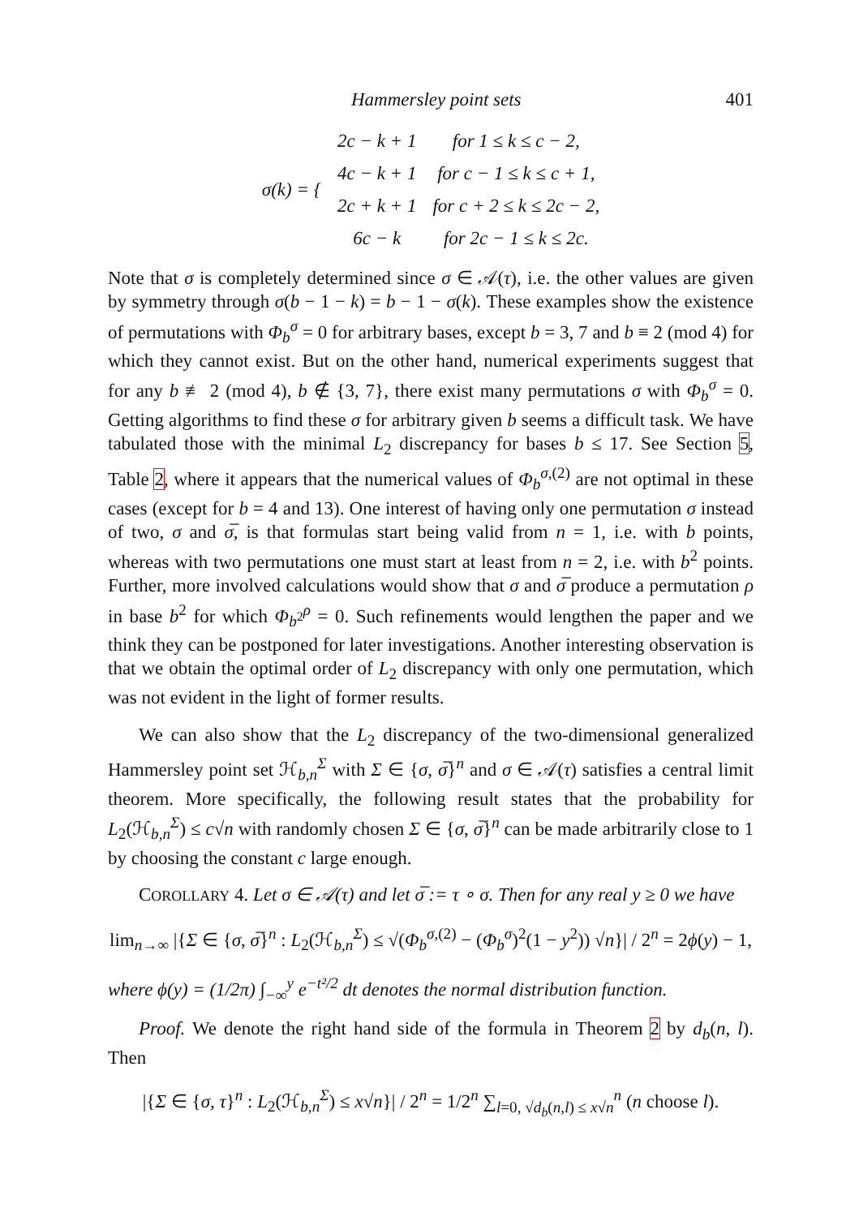Hammersley point sets 401
| σ(k) = { | 2c − k + 1 | for 1 ≤ k ≤ c − 2, |
| | 4c − k + 1 | for c − 1 ≤ k ≤ c + 1, |
| | 2c + k + 1 | for c + 2 ≤ k ≤ 2c − 2, |
| | 6c − k | for 2c − 1 ≤ k ≤ 2c. |
Note that σ is completely determined since σ ∈ 𝒜(τ), i.e. the other values are given by symmetry through σ(b − 1 − k) = b − 1 − σ(k). These examples show the existence of permutations with Φ<sub>b</sub><sup>σ</sup> = 0 for arbitrary bases, except b = 3, 7 and b ≡ 2 (mod 4) for which they cannot exist. But on the other hand, numerical experiments suggest that for any b ≢ 2 (mod 4), b ∉ {3, 7}, there exist many permutations σ with Φ<sub>b</sub><sup>σ</sup> = 0. Getting algorithms to find these σ for arbitrary given b seems a difficult task. We have tabulated those with the minimal L<sub>2</sub> discrepancy for bases b ≤ 17. See Section 5, Table 2, where it appears that the numerical values of Φ<sub>b</sub><sup>σ,(2)</sup> are not optimal in these cases (except for b = 4 and 13). One interest of having only one permutation σ instead of two, σ and σ̅, is that formulas start being valid from n = 1, i.e. with b points, whereas with two permutations one must start at least from n = 2, i.e. with b<sup>2</sup> points. Further, more involved calculations would show that σ and σ̅ produce a permutation ρ in base b<sup>2</sup> for which Φ<sub>b<sup>2</sup></sub><sup>ρ</sup> = 0. Such refinements would lengthen the paper and we think they can be postponed for later investigations. Another interesting observation is that we obtain the optimal order of L<sub>2</sub> discrepancy with only one permutation, which was not evident in the light of former results.
We can also show that the L<sub>2</sub> discrepancy of the two-dimensional generalized Hammersley point set ℋ<sub>b,n</sub><sup>Σ</sup> with Σ ∈ {σ, σ̅}<sup>n</sup> and σ ∈ 𝒜(τ) satisfies a central limit theorem. More specifically, the following result states that the probability for L<sub>2</sub>(ℋ<sub>b,n</sub><sup>Σ</sup>) ≤ c√n with randomly chosen Σ ∈ {σ, σ̅}<sup>n</sup> can be made arbitrarily close to 1 by choosing the constant c large enough.
COROLLARY 4. Let σ ∈ 𝒜(τ) and let σ̅ := τ ∘ σ. Then for any real y ≥ 0 we have
lim<sub>n→∞</sub> |{Σ ∈ {σ, σ̅}<sup>n</sup> : L<sub>2</sub>(ℋ<sub>b,n</sub><sup>Σ</sup>) ≤ √(Φ<sub>b</sub><sup>σ,(2)</sup> − (Φ<sub>b</sub><sup>σ</sup>)<sup>2</sup>(1 − y<sup>2</sup>)) √n}| / 2<sup>n</sup> = 2ϕ(y) − 1,
where ϕ(y) = (1/2π) ∫<sub>−∞</sub><sup>y</sup> e<sup>−t²/2</sup> dt denotes the normal distribution function.
Proof. We denote the right hand side of the formula in Theorem 2 by d<sub>b</sub>(n, l). Then
|{Σ ∈ {σ, τ}<sup>n</sup> : L<sub>2</sub>(ℋ<sub>b,n</sub><sup>Σ</sup>) ≤ x√n}| / 2<sup>n</sup> = 1/2<sup>n</sup> ∑<sub>l=0, √d<sub>b</sub>(n,l) ≤ x√n</sub><sup>n</sup> (n choose l).